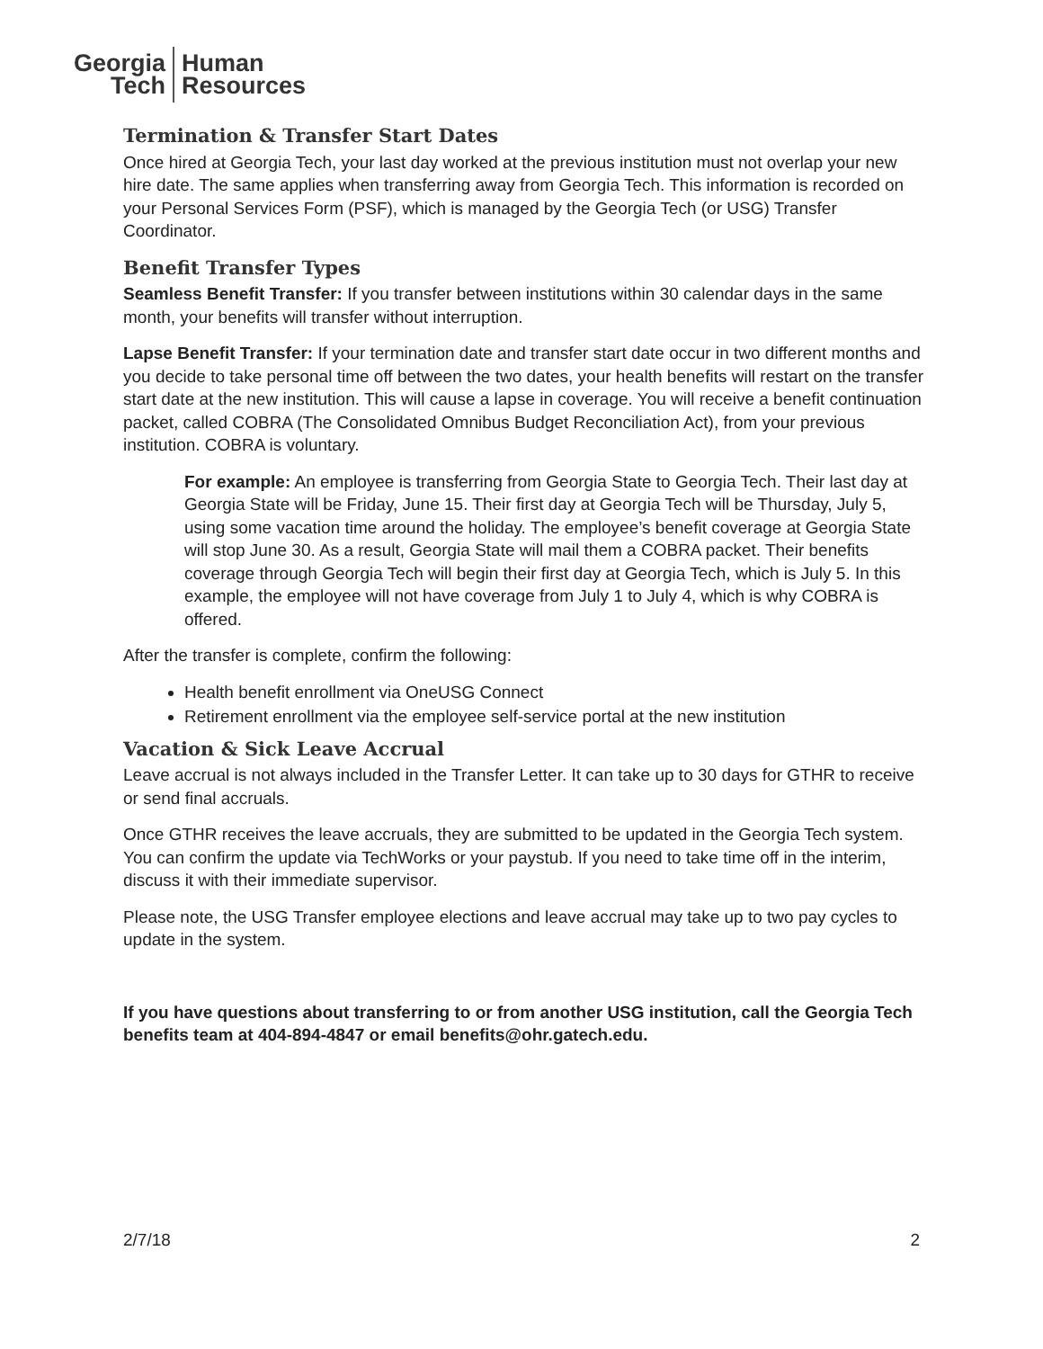Georgia
Tech
Human
Resources
Termination & Transfer Start Dates
Once hired at Georgia Tech, your last day worked at the previous institution must not overlap your new hire date. The same applies when transferring away from Georgia Tech. This information is recorded on your Personal Services Form (PSF), which is managed by the Georgia Tech (or USG) Transfer Coordinator.
Benefit Transfer Types
Seamless Benefit Transfer: If you transfer between institutions within 30 calendar days in the same month, your benefits will transfer without interruption.
Lapse Benefit Transfer: If your termination date and transfer start date occur in two different months and you decide to take personal time off between the two dates, your health benefits will restart on the transfer start date at the new institution. This will cause a lapse in coverage. You will receive a benefit continuation packet, called COBRA (The Consolidated Omnibus Budget Reconciliation Act), from your previous institution. COBRA is voluntary.
For example: An employee is transferring from Georgia State to Georgia Tech. Their last day at Georgia State will be Friday, June 15. Their first day at Georgia Tech will be Thursday, July 5, using some vacation time around the holiday. The employee’s benefit coverage at Georgia State will stop June 30. As a result, Georgia State will mail them a COBRA packet. Their benefits coverage through Georgia Tech will begin their first day at Georgia Tech, which is July 5. In this example, the employee will not have coverage from July 1 to July 4, which is why COBRA is offered.
After the transfer is complete, confirm the following:
Health benefit enrollment via OneUSG Connect
Retirement enrollment via the employee self-service portal at the new institution
Vacation & Sick Leave Accrual
Leave accrual is not always included in the Transfer Letter. It can take up to 30 days for GTHR to receive or send final accruals.
Once GTHR receives the leave accruals, they are submitted to be updated in the Georgia Tech system. You can confirm the update via TechWorks or your paystub. If you need to take time off in the interim, discuss it with their immediate supervisor.
Please note, the USG Transfer employee elections and leave accrual may take up to two pay cycles to update in the system.
If you have questions about transferring to or from another USG institution, call the Georgia Tech benefits team at 404-894-4847 or email benefits@ohr.gatech.edu.
2/7/18 2